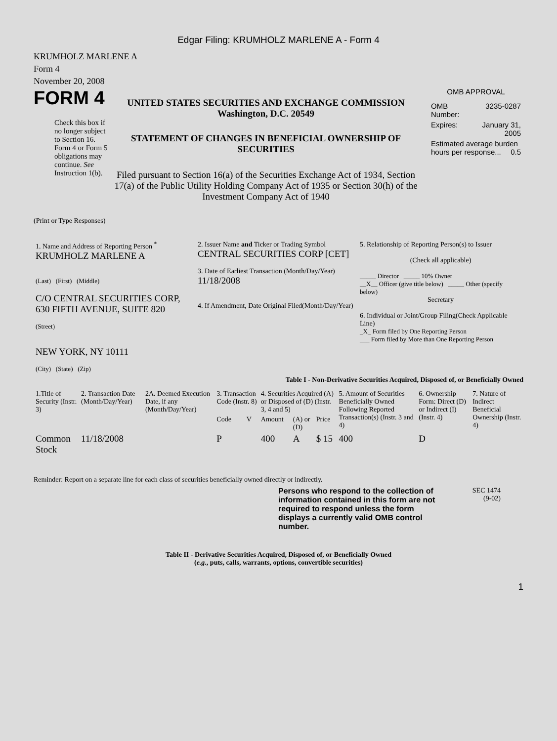Edgar Filing: KRUMHOLZ MARLENE A - Form 4
KRUMHOLZ MARLENE A
Form 4
November 20, 2008
FORM 4
Check this box if no longer subject to Section 16. Form 4 or Form 5 obligations may continue. See Instruction 1(b).
UNITED STATES SECURITIES AND EXCHANGE COMMISSION
Washington, D.C. 20549
STATEMENT OF CHANGES IN BENEFICIAL OWNERSHIP OF SECURITIES
Filed pursuant to Section 16(a) of the Securities Exchange Act of 1934, Section 17(a) of the Public Utility Holding Company Act of 1935 or Section 30(h) of the Investment Company Act of 1940
OMB APPROVAL
| OMB Number: | 3235-0287 |
| Expires: | January 31, 2005 |
| Estimated average burden hours per response... 0.5 | |
(Print or Type Responses)
| 1. Name and Address of Reporting Person <sup>*</sup> KRUMHOLZ MARLENE A (Last) (First) (Middle) C/O CENTRAL SECURITIES CORP, 630 FIFTH AVENUE, SUITE 820 (Street) NEW YORK, NY 10111 (City) (State) (Zip) | 2. Issuer Name and Ticker or Trading Symbol CENTRAL SECURITIES CORP [CET] 3. Date of Earliest Transaction (Month/Day/Year) 11/18/2008 4. If Amendment, Date Original Filed(Month/Day/Year) | 5. Relationship of Reporting Person(s) to Issuer (Check all applicable) _____ Director _____ 10% Owner __X__ Officer (give title below) _____ Other (specify below) Secretary 6. Individual or Joint/Group Filing(Check Applicable Line) _X_ Form filed by One Reporting Person ___ Form filed by More than One Reporting Person |
Table I - Non-Derivative Securities Acquired, Disposed of, or Beneficially Owned
| 1.Title of Security (Instr. 3) | 2. Transaction Date (Month/Day/Year) | 2A. Deemed Execution Date, if any (Month/Day/Year) | 3. Transaction Code (Instr. 8) | | 4. Securities Acquired (A) or Disposed of (D) (Instr. 3, 4 and 5) | | | 5. Amount of Securities Beneficially Owned Following Reported Transaction(s) (Instr. 3 and 4) | 6. Ownership Form: Direct (D) or Indirect (I) (Instr. 4) | 7. Nature of Indirect Beneficial Ownership (Instr. 4) |
| --- | --- | --- | --- | --- | --- | --- | --- | --- | --- | --- |
| | | | Code | V | Amount | (A) or (D) | Price | | | |
| Common Stock | 11/18/2008 | | P | | 400 | A | $ 15 | 400 | D | |
Reminder: Report on a separate line for each class of securities beneficially owned directly or indirectly.
Persons who respond to the collection of information contained in this form are not required to respond unless the form displays a currently valid OMB control number.
SEC 1474
(9-02)
Table II - Derivative Securities Acquired, Disposed of, or Beneficially Owned
(e.g., puts, calls, warrants, options, convertible securities)
1